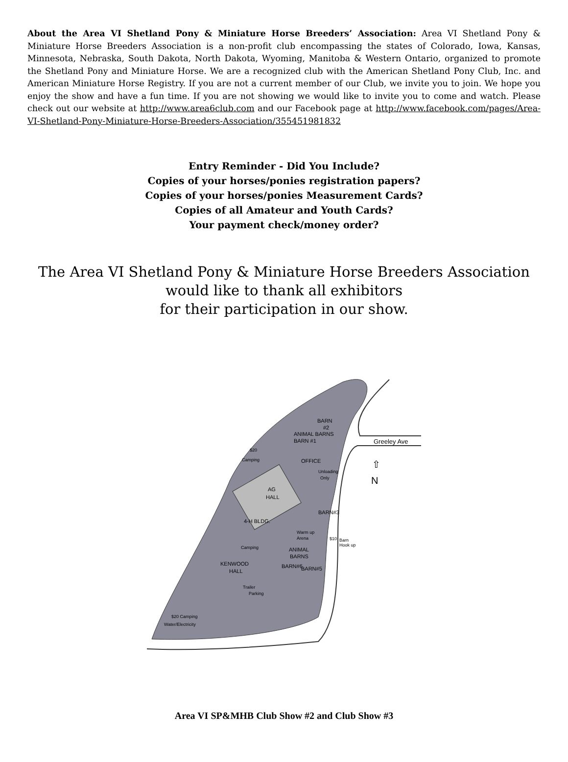About the Area VI Shetland Pony & Miniature Horse Breeders’ Association: Area VI Shetland Pony & Miniature Horse Breeders Association is a non-profit club encompassing the states of Colorado, Iowa, Kansas, Minnesota, Nebraska, South Dakota, North Dakota, Wyoming, Manitoba & Western Ontario, organized to promote the Shetland Pony and Miniature Horse. We are a recognized club with the American Shetland Pony Club, Inc. and American Miniature Horse Registry. If you are not a current member of our Club, we invite you to join. We hope you enjoy the show and have a fun time. If you are not showing we would like to invite you to come and watch. Please check out our website at http://www.area6club.com and our Facebook page at http://www.facebook.com/pages/Area-VI-Shetland-Pony-Miniature-Horse-Breeders-Association/355451981832
Entry Reminder - Did You Include?
Copies of your horses/ponies registration papers?
Copies of your horses/ponies Measurement Cards?
Copies of all Amateur and Youth Cards?
Your payment check/money order?
The Area VI Shetland Pony & Miniature Horse Breeders Association
would like to thank all exhibitors
for their participation in our show.
AG
HALL
BARN
#2
Greeley Ave
N
⇧
OFFICE
ANIMAL BARNS
BARN #1
$20
Camping
Unloading
Only
4-H BLDG.
BARN#3
Warm up
Arena
$10
Barn
Hook up
Camping
ANIMAL
BARNS
KENWOOD
HALL
BARN#6
BARN#5
Trailer
Parking
$20 Camping
Water/Electricity
Area VI SP&MHB Club Show #2 and Club Show #3